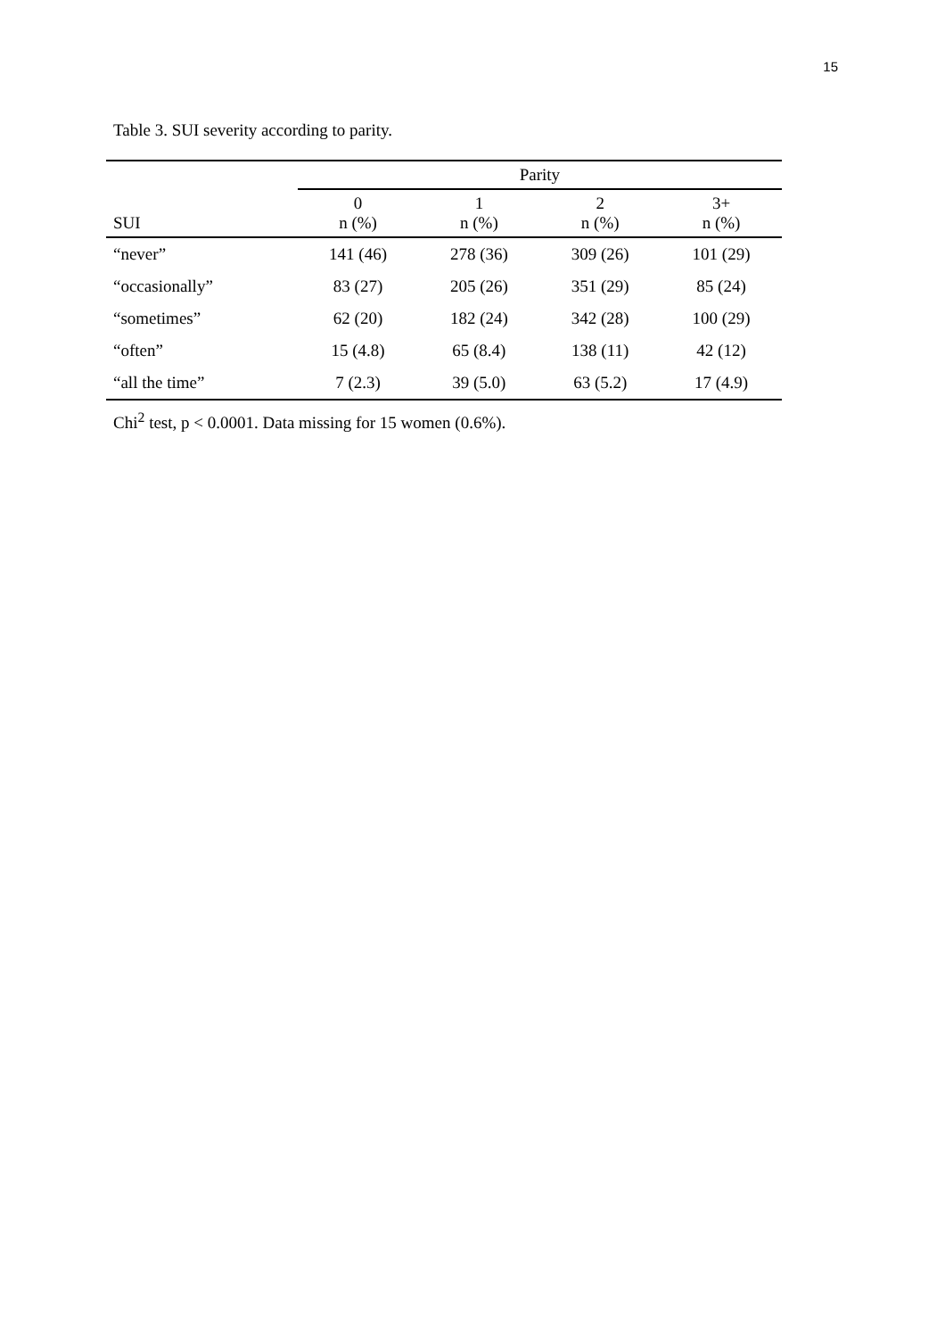15
Table 3. SUI severity according to parity.
| | Parity | | | |
| --- | --- | --- | --- | --- |
| SUI | 0 n (%) | 1 n (%) | 2 n (%) | 3+ n (%) |
| “never” | 141 (46) | 278 (36) | 309 (26) | 101 (29) |
| “occasionally” | 83 (27) | 205 (26) | 351 (29) | 85 (24) |
| “sometimes” | 62 (20) | 182 (24) | 342 (28) | 100 (29) |
| “often” | 15 (4.8) | 65 (8.4) | 138 (11) | 42 (12) |
| “all the time” | 7 (2.3) | 39 (5.0) | 63 (5.2) | 17 (4.9) |
Chi<sup>2</sup> test, p < 0.0001. Data missing for 15 women (0.6%).